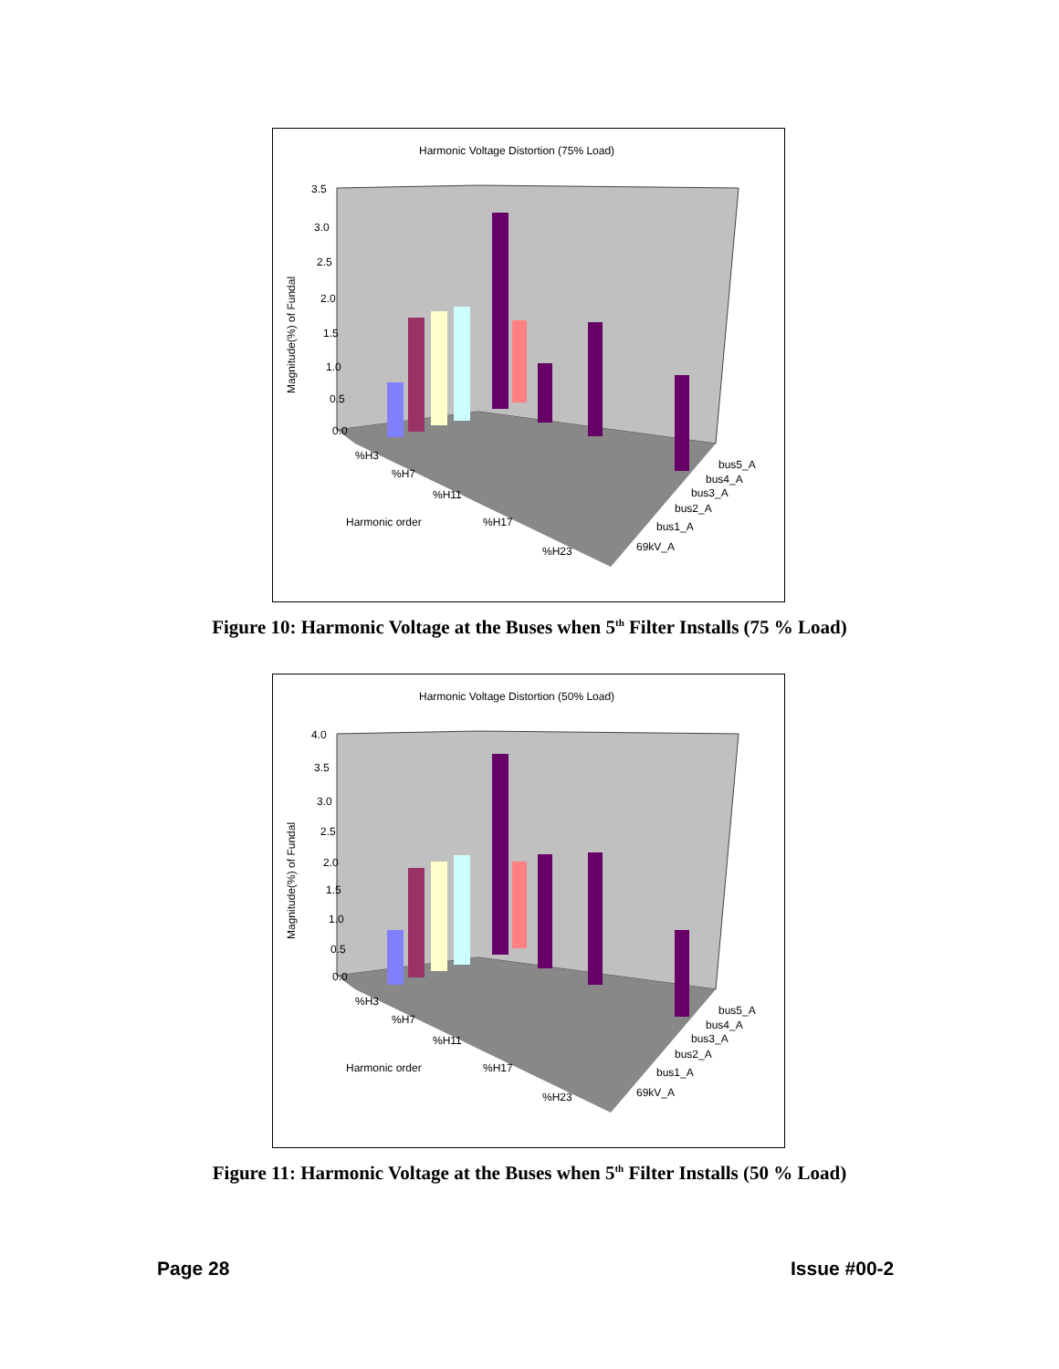Harmonic Voltage Distortion (75% Load)
3.5
3.0
2.5
2.0
1.5
1.0
0.5
0.0
Magnitude(%) of Fundal
%H3
%H7
%H11
Harmonic order
%H17
%H23
bus5_A
bus4_A
bus3_A
bus2_A
bus1_A
69kV_A
Figure 10: Harmonic Voltage at the Buses when 5<sup>th</sup> Filter Installs (75 % Load)
Harmonic Voltage Distortion (50% Load)
4.0
3.5
3.0
2.5
2.0
1.5
1.0
0.5
0.0
Magnitude(%) of Fundal
%H3
%H7
%H11
Harmonic order
%H17
%H23
bus5_A
bus4_A
bus3_A
bus2_A
bus1_A
69kV_A
Figure 11: Harmonic Voltage at the Buses when 5<sup>th</sup> Filter Installs (50 % Load)
Page 28 Issue #00-2